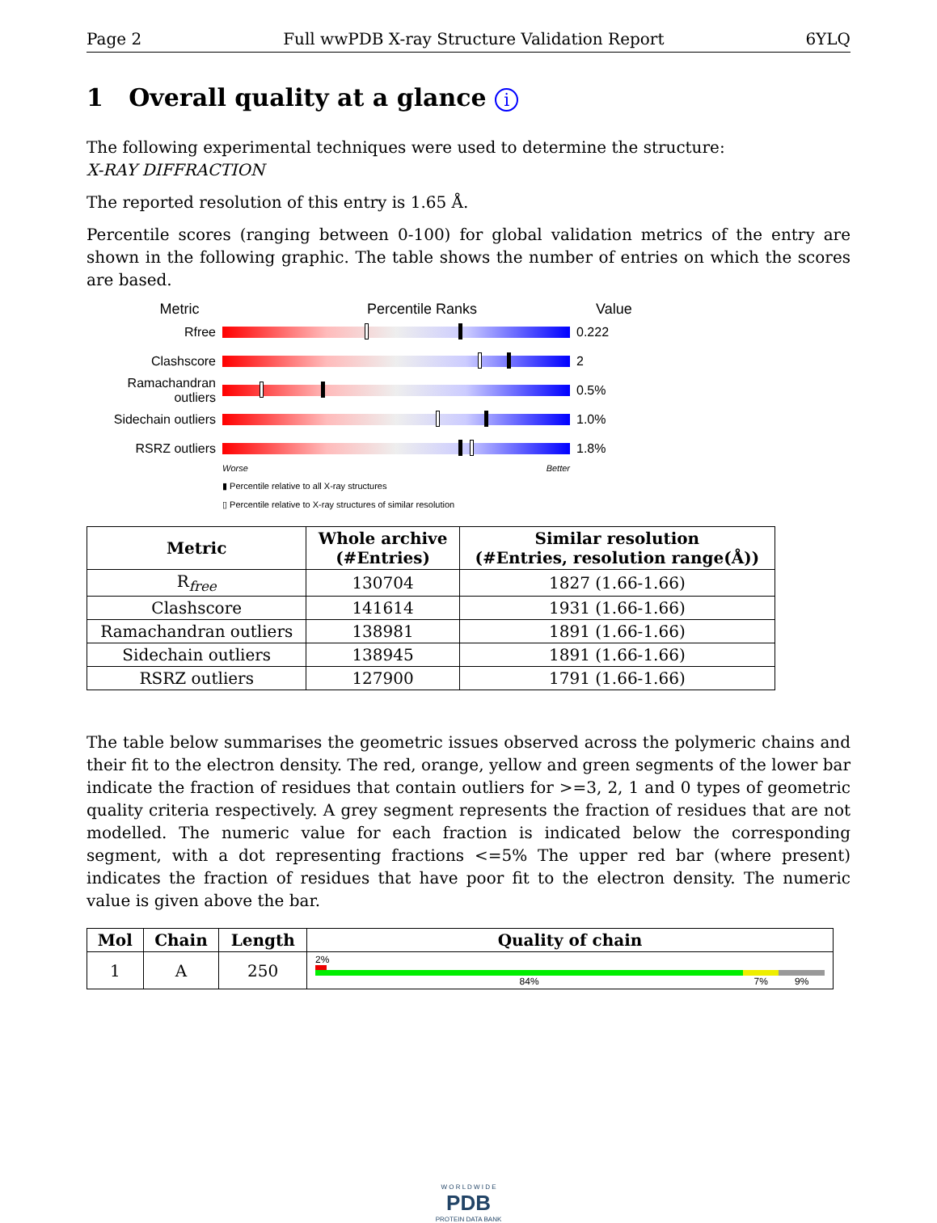Page 2 Full wwPDB X-ray Structure Validation Report 6YLQ
1 Overall quality at a glance i
The following experimental techniques were used to determine the structure:
X-RAY DIFFRACTION
The reported resolution of this entry is 1.65 Å.
Percentile scores (ranging between 0-100) for global validation metrics of the entry are shown in the following graphic. The table shows the number of entries on which the scores are based.
Metric Percentile Ranks Value
Rfree 0.222
Clashscore 2
Ramachandran outliers
0.5%
Sidechain outliers
1.0%
RSRZ outliers 1.8%
Worse Better
▮ Percentile relative to all X-ray structures
▯ Percentile relative to X-ray structures of similar resolution
| Metric | Whole archive (#Entries) | Similar resolution (#Entries, resolution range(Å)) |
| --- | --- | --- |
| R<sub>free</sub> | 130704 | 1827 (1.66-1.66) |
| Clashscore | 141614 | 1931 (1.66-1.66) |
| Ramachandran outliers | 138981 | 1891 (1.66-1.66) |
| Sidechain outliers | 138945 | 1891 (1.66-1.66) |
| RSRZ outliers | 127900 | 1791 (1.66-1.66) |
The table below summarises the geometric issues observed across the polymeric chains and their fit to the electron density. The red, orange, yellow and green segments of the lower bar indicate the fraction of residues that contain outliers for >=3, 2, 1 and 0 types of geometric quality criteria respectively. A grey segment represents the fraction of residues that are not modelled. The numeric value for each fraction is indicated below the corresponding segment, with a dot representing fractions <=5% The upper red bar (where present) indicates the fraction of residues that have poor fit to the electron density. The numeric value is given above the bar.
| Mol | Chain | Length | Quality of chain |
| --- | --- | --- | --- |
| 1 | A | 250 | 2% 84% 7% 9% |
W O R L D W I D E
PDB
PROTEIN DATA BANK